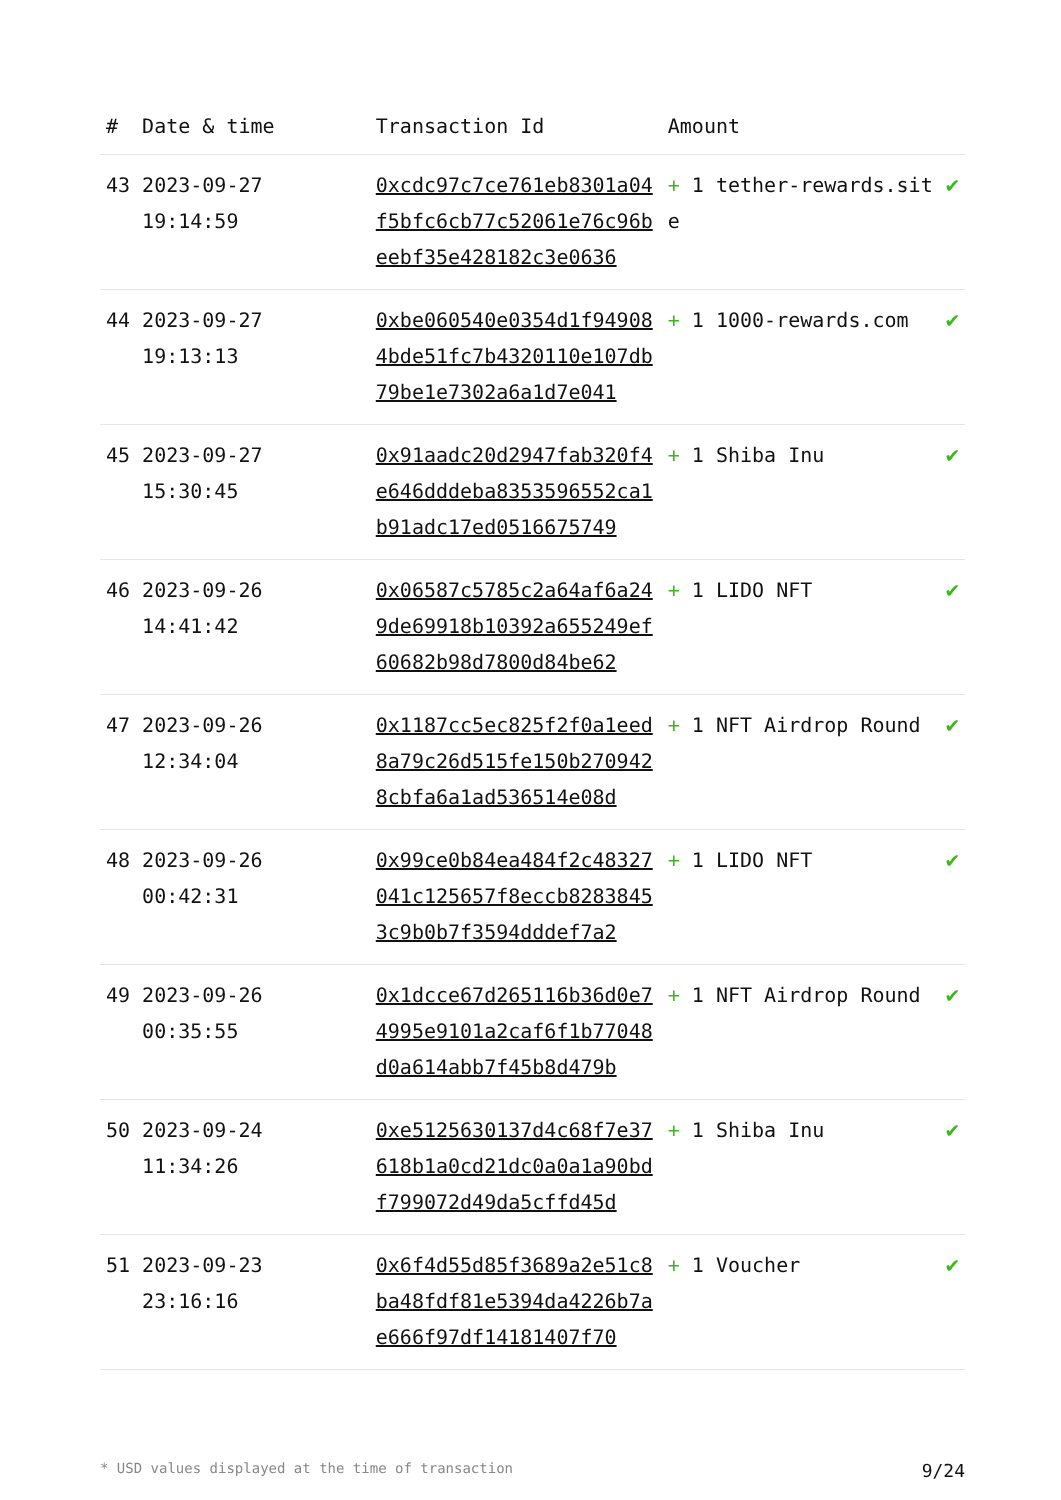| # | Date & time | Transaction Id | Amount | |
| --- | --- | --- | --- | --- |
| 43 | 2023-09-27 19:14:59 | 0xcdc97c7ce761eb8301a04f5bfc6cb77c52061e76c96beebf35e428182c3e0636 | + 1 tether-rewards.site | ✔ |
| 44 | 2023-09-27 19:13:13 | 0xbe060540e0354d1f949084bde51fc7b4320110e107db79be1e7302a6a1d7e041 | + 1 1000-rewards.com | ✔ |
| 45 | 2023-09-27 15:30:45 | 0x91aadc20d2947fab320f4e646dddeba8353596552ca1b91adc17ed0516675749 | + 1 Shiba Inu | ✔ |
| 46 | 2023-09-26 14:41:42 | 0x06587c5785c2a64af6a249de69918b10392a655249ef60682b98d7800d84be62 | + 1 LIDO NFT | ✔ |
| 47 | 2023-09-26 12:34:04 | 0x1187cc5ec825f2f0a1eed8a79c26d515fe150b2709428cbfa6a1ad536514e08d | + 1 NFT Airdrop Round | ✔ |
| 48 | 2023-09-26 00:42:31 | 0x99ce0b84ea484f2c48327041c125657f8eccb82838453c9b0b7f3594dddef7a2 | + 1 LIDO NFT | ✔ |
| 49 | 2023-09-26 00:35:55 | 0x1dcce67d265116b36d0e74995e9101a2caf6f1b77048d0a614abb7f45b8d479b | + 1 NFT Airdrop Round | ✔ |
| 50 | 2023-09-24 11:34:26 | 0xe5125630137d4c68f7e37618b1a0cd21dc0a0a1a90bdf799072d49da5cffd45d | + 1 Shiba Inu | ✔ |
| 51 | 2023-09-23 23:16:16 | 0x6f4d55d85f3689a2e51c8ba48fdf81e5394da4226b7ae666f97df14181407f70 | + 1 Voucher | ✔ |
* USD values displayed at the time of transaction 9/24